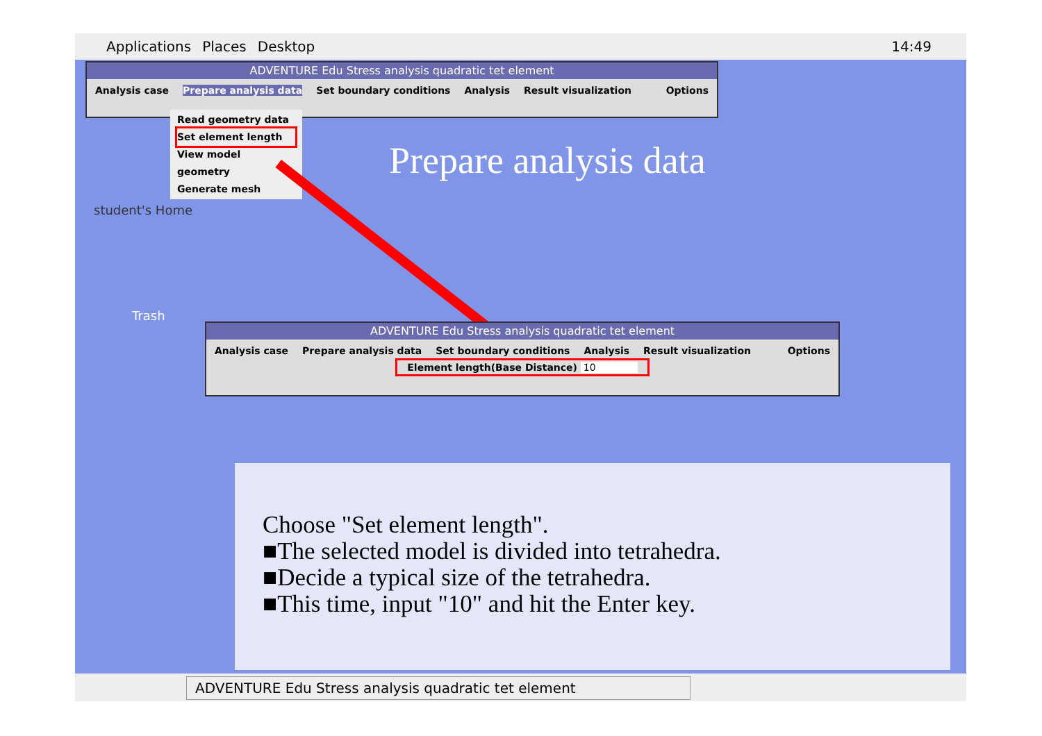Applications Places Desktop 14:49
ADVENTURE Edu Stress analysis quadratic tet element
Analysis case Prepare analysis data Set boundary conditions Analysis Result visualization Options
Read geometry data
Set element length
View model geometry
Generate mesh
student's Home
Trash
Prepare analysis data
ADVENTURE Edu Stress analysis quadratic tet element
Analysis case Prepare analysis data Set boundary conditions Analysis Result visualization Options
Element length(Base Distance) 10
Choose "Set element length".
■The selected model is divided into tetrahedra.
■Decide a typical size of the tetrahedra.
■This time, input "10" and hit the Enter key.
ADVENTURE Edu Stress analysis quadratic tet element